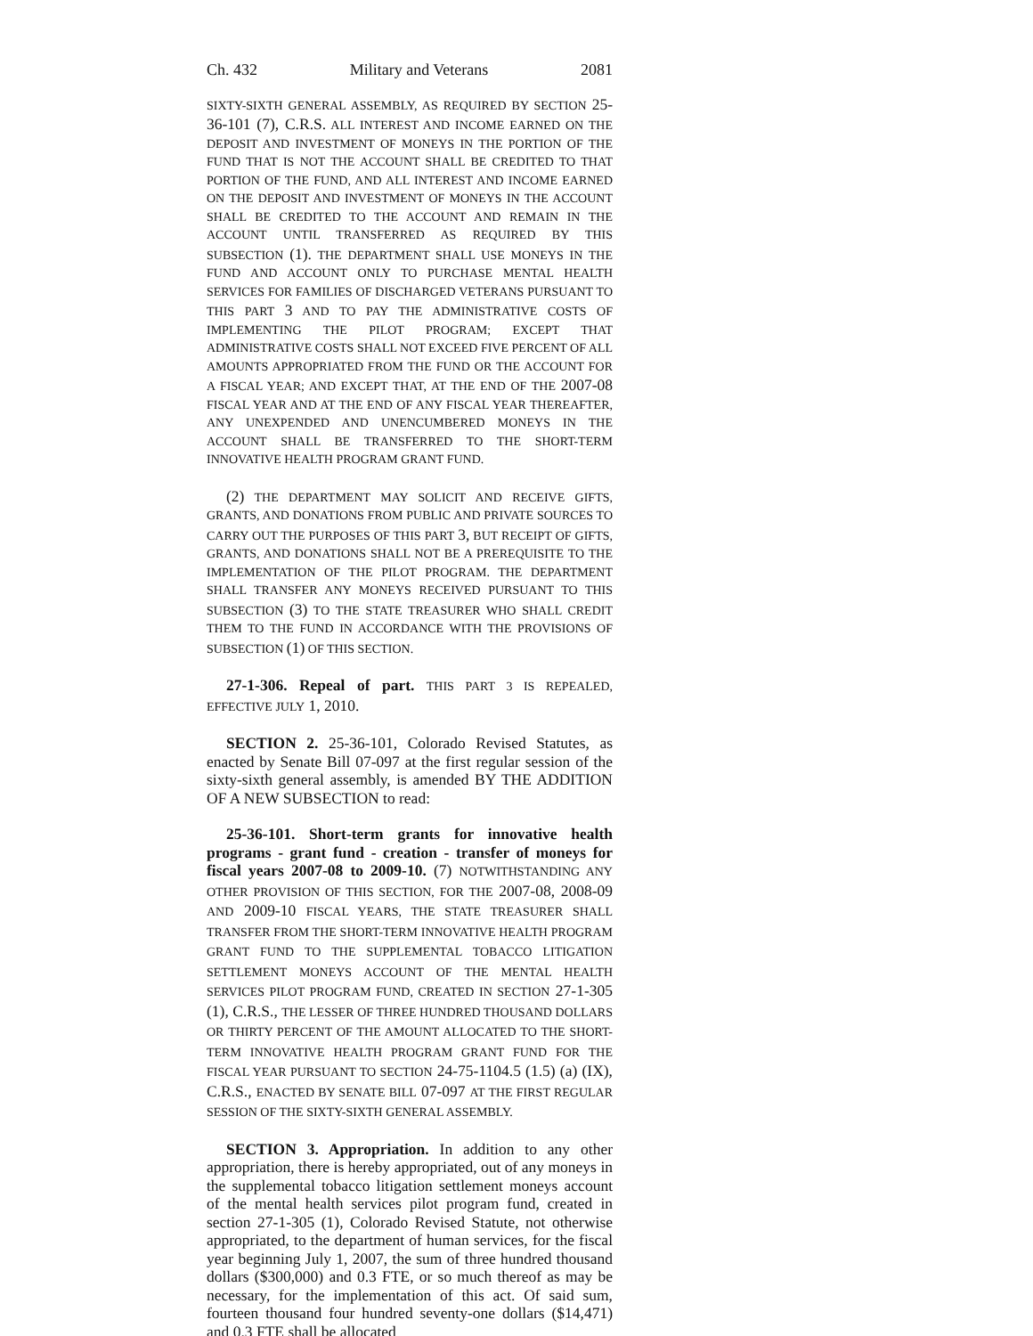Ch. 432 Military and Veterans 2081
SIXTY-SIXTH GENERAL ASSEMBLY, AS REQUIRED BY SECTION 25-36-101 (7), C.R.S. ALL INTEREST AND INCOME EARNED ON THE DEPOSIT AND INVESTMENT OF MONEYS IN THE PORTION OF THE FUND THAT IS NOT THE ACCOUNT SHALL BE CREDITED TO THAT PORTION OF THE FUND, AND ALL INTEREST AND INCOME EARNED ON THE DEPOSIT AND INVESTMENT OF MONEYS IN THE ACCOUNT SHALL BE CREDITED TO THE ACCOUNT AND REMAIN IN THE ACCOUNT UNTIL TRANSFERRED AS REQUIRED BY THIS SUBSECTION (1). THE DEPARTMENT SHALL USE MONEYS IN THE FUND AND ACCOUNT ONLY TO PURCHASE MENTAL HEALTH SERVICES FOR FAMILIES OF DISCHARGED VETERANS PURSUANT TO THIS PART 3 AND TO PAY THE ADMINISTRATIVE COSTS OF IMPLEMENTING THE PILOT PROGRAM; EXCEPT THAT ADMINISTRATIVE COSTS SHALL NOT EXCEED FIVE PERCENT OF ALL AMOUNTS APPROPRIATED FROM THE FUND OR THE ACCOUNT FOR A FISCAL YEAR; AND EXCEPT THAT, AT THE END OF THE 2007-08 FISCAL YEAR AND AT THE END OF ANY FISCAL YEAR THEREAFTER, ANY UNEXPENDED AND UNENCUMBERED MONEYS IN THE ACCOUNT SHALL BE TRANSFERRED TO THE SHORT-TERM INNOVATIVE HEALTH PROGRAM GRANT FUND.
(2) THE DEPARTMENT MAY SOLICIT AND RECEIVE GIFTS, GRANTS, AND DONATIONS FROM PUBLIC AND PRIVATE SOURCES TO CARRY OUT THE PURPOSES OF THIS PART 3, BUT RECEIPT OF GIFTS, GRANTS, AND DONATIONS SHALL NOT BE A PREREQUISITE TO THE IMPLEMENTATION OF THE PILOT PROGRAM. THE DEPARTMENT SHALL TRANSFER ANY MONEYS RECEIVED PURSUANT TO THIS SUBSECTION (3) TO THE STATE TREASURER WHO SHALL CREDIT THEM TO THE FUND IN ACCORDANCE WITH THE PROVISIONS OF SUBSECTION (1) OF THIS SECTION.
27-1-306. Repeal of part. THIS PART 3 IS REPEALED, EFFECTIVE JULY 1, 2010.
SECTION 2. 25-36-101, Colorado Revised Statutes, as enacted by Senate Bill 07-097 at the first regular session of the sixty-sixth general assembly, is amended BY THE ADDITION OF A NEW SUBSECTION to read:
25-36-101. Short-term grants for innovative health programs - grant fund - creation - transfer of moneys for fiscal years 2007-08 to 2009-10. (7) NOTWITHSTANDING ANY OTHER PROVISION OF THIS SECTION, FOR THE 2007-08, 2008-09 AND 2009-10 FISCAL YEARS, THE STATE TREASURER SHALL TRANSFER FROM THE SHORT-TERM INNOVATIVE HEALTH PROGRAM GRANT FUND TO THE SUPPLEMENTAL TOBACCO LITIGATION SETTLEMENT MONEYS ACCOUNT OF THE MENTAL HEALTH SERVICES PILOT PROGRAM FUND, CREATED IN SECTION 27-1-305 (1), C.R.S., THE LESSER OF THREE HUNDRED THOUSAND DOLLARS OR THIRTY PERCENT OF THE AMOUNT ALLOCATED TO THE SHORT-TERM INNOVATIVE HEALTH PROGRAM GRANT FUND FOR THE FISCAL YEAR PURSUANT TO SECTION 24-75-1104.5 (1.5) (a) (IX), C.R.S., ENACTED BY SENATE BILL 07-097 AT THE FIRST REGULAR SESSION OF THE SIXTY-SIXTH GENERAL ASSEMBLY.
SECTION 3. Appropriation. In addition to any other appropriation, there is hereby appropriated, out of any moneys in the supplemental tobacco litigation settlement moneys account of the mental health services pilot program fund, created in section 27-1-305 (1), Colorado Revised Statute, not otherwise appropriated, to the department of human services, for the fiscal year beginning July 1, 2007, the sum of three hundred thousand dollars ($300,000) and 0.3 FTE, or so much thereof as may be necessary, for the implementation of this act. Of said sum, fourteen thousand four hundred seventy-one dollars ($14,471) and 0.3 FTE shall be allocated